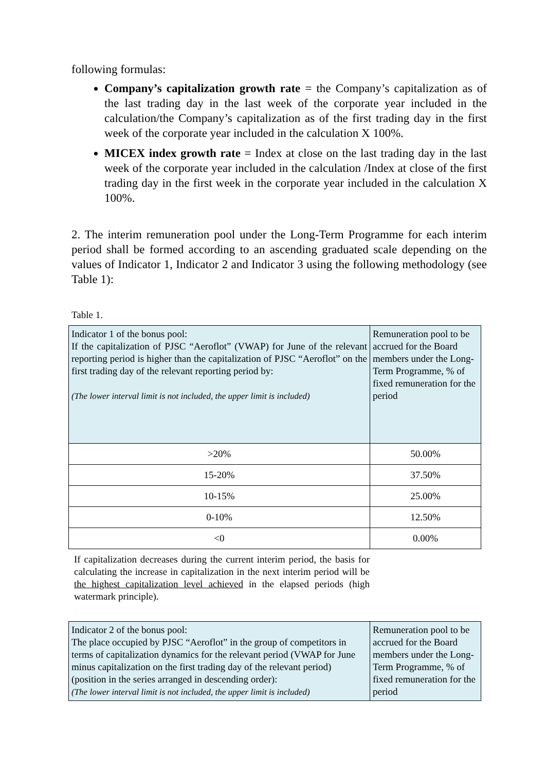following formulas:
Company’s capitalization growth rate = the Company’s capitalization as of the last trading day in the last week of the corporate year included in the calculation/the Company’s capitalization as of the first trading day in the first week of the corporate year included in the calculation X 100%.
MICEX index growth rate = Index at close on the last trading day in the last week of the corporate year included in the calculation /Index at close of the first trading day in the first week in the corporate year included in the calculation X 100%.
2. The interim remuneration pool under the Long-Term Programme for each interim period shall be formed according to an ascending graduated scale depending on the values of Indicator 1, Indicator 2 and Indicator 3 using the following methodology (see Table 1):
Table 1.
| Indicator 1 of the bonus pool: If the capitalization of PJSC “Aeroflot” (VWAP) for June of the relevant reporting period is higher than the capitalization of PJSC “Aeroflot” on the first trading day of the relevant reporting period by: (The lower interval limit is not included, the upper limit is included) | Remuneration pool to be accrued for the Board members under the Long-Term Programme, % of fixed remuneration for the period |
| >20% | 50.00% |
| 15-20% | 37.50% |
| 10-15% | 25.00% |
| 0-10% | 12.50% |
| <0 | 0.00% |
If capitalization decreases during the current interim period, the basis for calculating the increase in capitalization in the next interim period will be the highest capitalization level achieved in the elapsed periods (high watermark principle).
| Indicator 2 of the bonus pool: The place occupied by PJSC “Aeroflot” in the group of competitors in terms of capitalization dynamics for the relevant period (VWAP for June minus capitalization on the first trading day of the relevant period) (position in the series arranged in descending order): (The lower interval limit is not included, the upper limit is included) | Remuneration pool to be accrued for the Board members under the Long-Term Programme, % of fixed remuneration for the period |